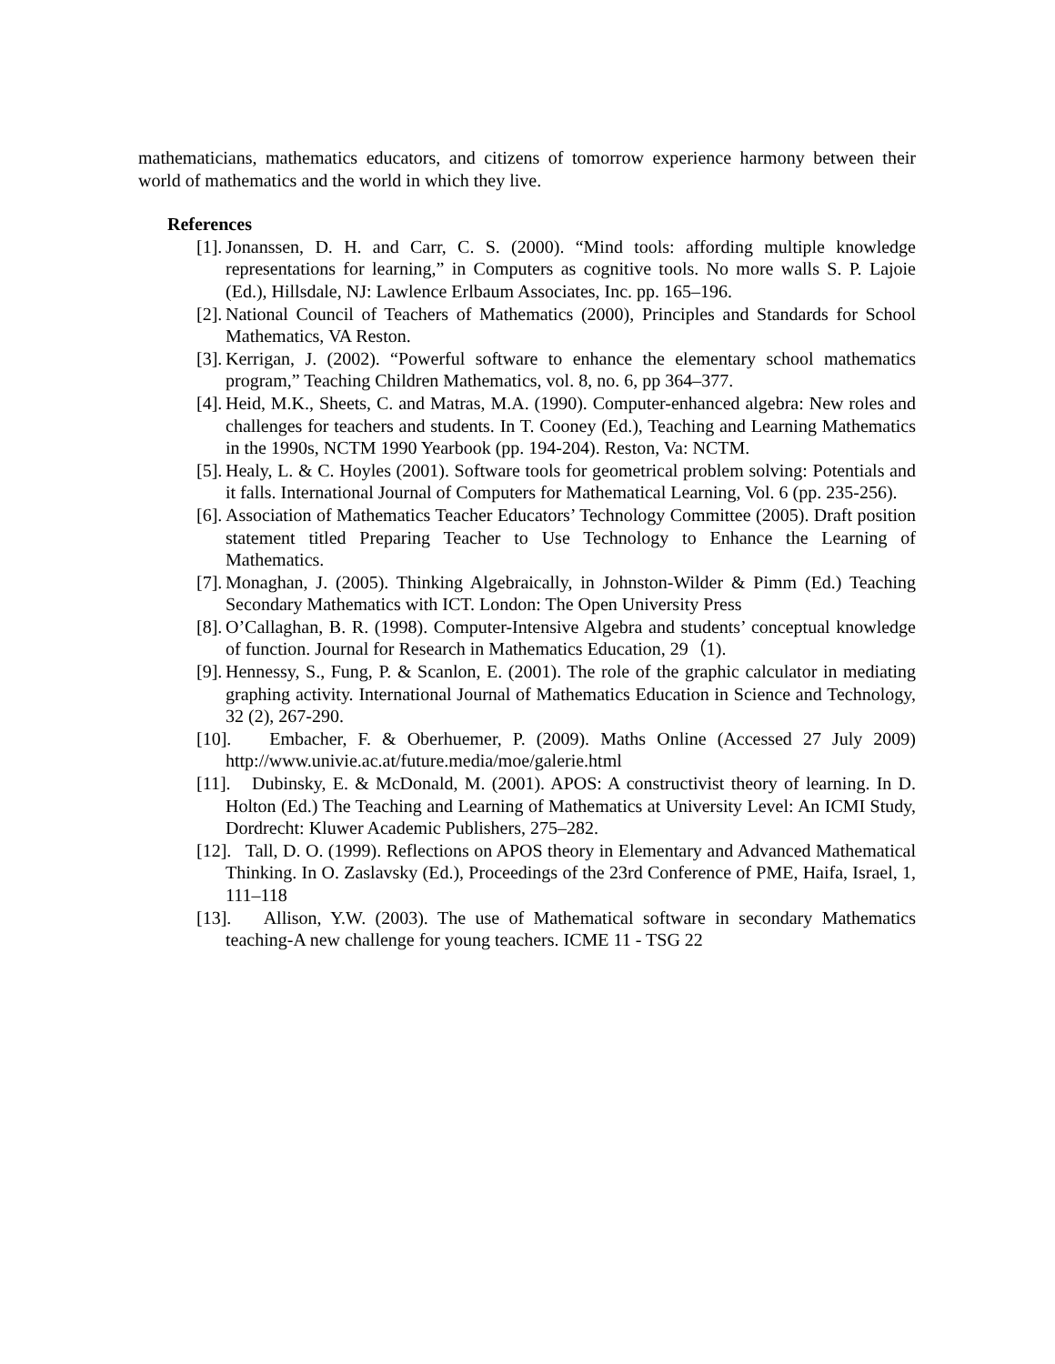mathematicians, mathematics educators, and citizens of tomorrow experience harmony between their world of mathematics and the world in which they live.
References
[1]. Jonanssen, D. H. and Carr, C. S. (2000). “Mind tools: affording multiple knowledge representations for learning,” in Computers as cognitive tools. No more walls S. P. Lajoie (Ed.), Hillsdale, NJ: Lawlence Erlbaum Associates, Inc. pp. 165–196.
[2]. National Council of Teachers of Mathematics (2000), Principles and Standards for School Mathematics, VA Reston.
[3]. Kerrigan, J. (2002). “Powerful software to enhance the elementary school mathematics program,” Teaching Children Mathematics, vol. 8, no. 6, pp 364–377.
[4]. Heid, M.K., Sheets, C. and Matras, M.A. (1990). Computer-enhanced algebra: New roles and challenges for teachers and students. In T. Cooney (Ed.), Teaching and Learning Mathematics in the 1990s, NCTM 1990 Yearbook (pp. 194-204). Reston, Va: NCTM.
[5]. Healy, L. & C. Hoyles (2001). Software tools for geometrical problem solving: Potentials and it falls. International Journal of Computers for Mathematical Learning, Vol. 6 (pp. 235-256).
[6]. Association of Mathematics Teacher Educators’ Technology Committee (2005). Draft position statement titled Preparing Teacher to Use Technology to Enhance the Learning of Mathematics.
[7]. Monaghan, J. (2005). Thinking Algebraically, in Johnston-Wilder & Pimm (Ed.) Teaching Secondary Mathematics with ICT. London: The Open University Press
[8]. O’Callaghan, B. R. (1998). Computer-Intensive Algebra and students’ conceptual knowledge of function. Journal for Research in Mathematics Education, 29（1).
[9]. Hennessy, S., Fung, P. & Scanlon, E. (2001). The role of the graphic calculator in mediating graphing activity. International Journal of Mathematics Education in Science and Technology, 32 (2), 267-290.
[10]. Embacher, F. & Oberhuemer, P. (2009). Maths Online (Accessed 27 July 2009) http://www.univie.ac.at/future.media/moe/galerie.html
[11]. Dubinsky, E. & McDonald, M. (2001). APOS: A constructivist theory of learning. In D. Holton (Ed.) The Teaching and Learning of Mathematics at University Level: An ICMI Study, Dordrecht: Kluwer Academic Publishers, 275–282.
[12]. Tall, D. O. (1999). Reflections on APOS theory in Elementary and Advanced Mathematical Thinking. In O. Zaslavsky (Ed.), Proceedings of the 23rd Conference of PME, Haifa, Israel, 1, 111–118
[13]. Allison, Y.W. (2003). The use of Mathematical software in secondary Mathematics teaching-A new challenge for young teachers. ICME 11 - TSG 22